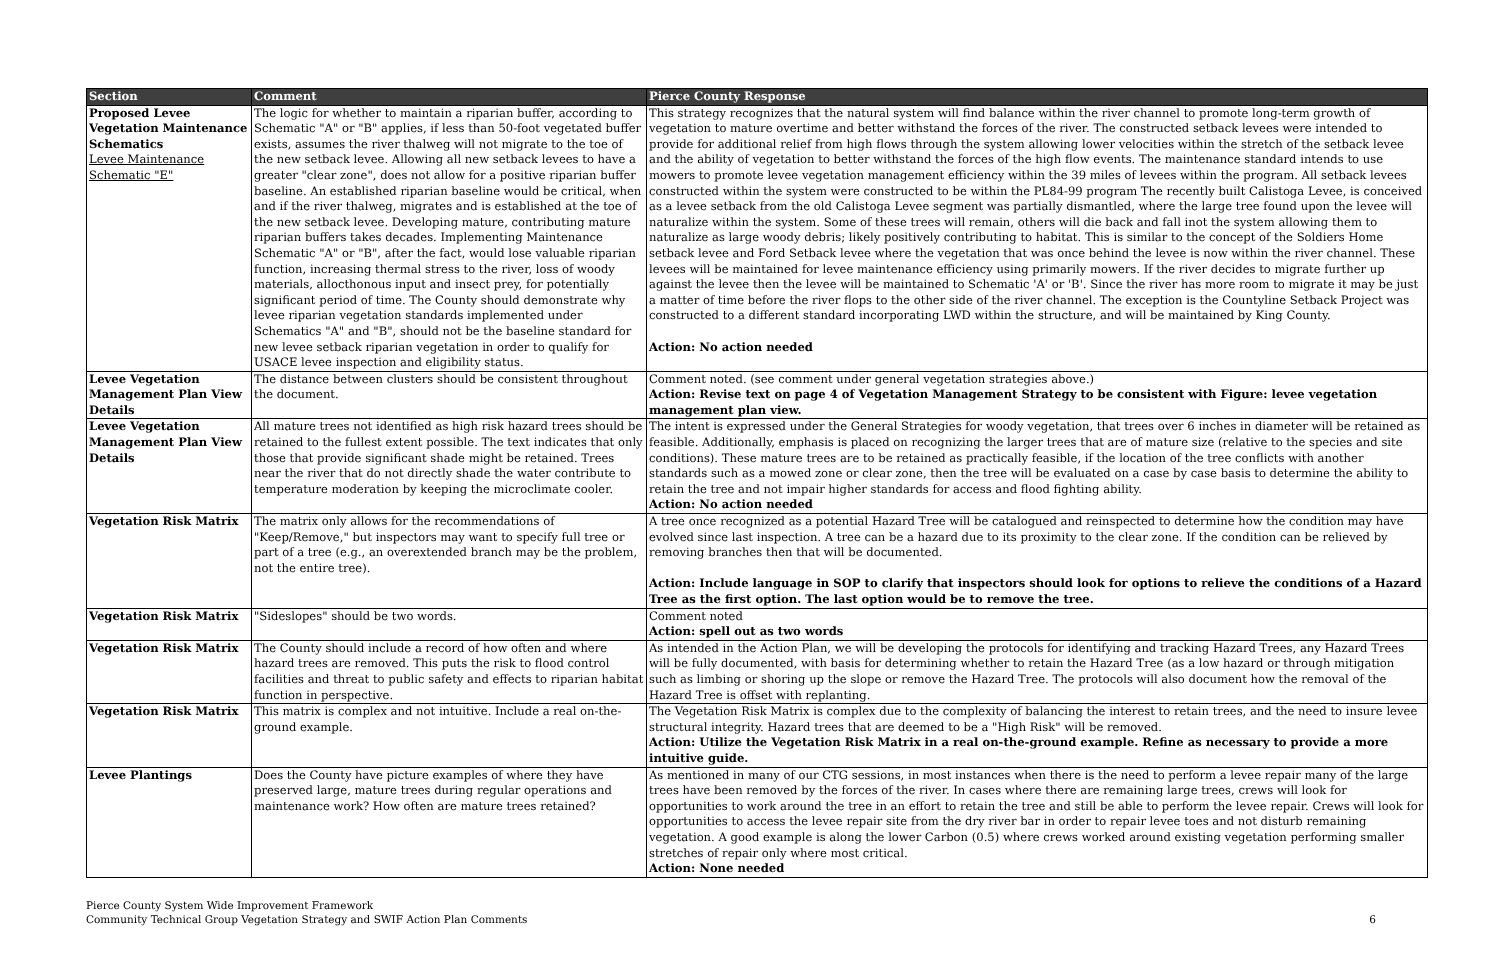| Section | Comment | Pierce County Response |
| --- | --- | --- |
| Proposed Levee Vegetation Maintenance Schematics Levee Maintenance Schematic "E" | The logic for whether to maintain a riparian buffer, according to Schematic "A" or "B" applies, if less than 50-foot vegetated buffer exists, assumes the river thalweg will not migrate to the toe of the new setback levee. Allowing all new setback levees to have a greater "clear zone", does not allow for a positive riparian buffer baseline. An established riparian baseline would be critical, when and if the river thalweg, migrates and is established at the toe of the new setback levee. Developing mature, contributing mature riparian buffers takes decades. Implementing Maintenance Schematic "A" or "B", after the fact, would lose valuable riparian function, increasing thermal stress to the river, loss of woody materials, allocthonous input and insect prey, for potentially significant period of time. The County should demonstrate why levee riparian vegetation standards implemented under Schematics "A" and "B", should not be the baseline standard for new levee setback riparian vegetation in order to qualify for USACE levee inspection and eligibility status. | This strategy recognizes that the natural system will find balance within the river channel to promote long-term growth of vegetation to mature overtime and better withstand the forces of the river. The constructed setback levees were intended to provide for additional relief from high flows through the system allowing lower velocities within the stretch of the setback levee and the ability of vegetation to better withstand the forces of the high flow events. The maintenance standard intends to use mowers to promote levee vegetation management efficiency within the 39 miles of levees within the program. All setback levees constructed within the system were constructed to be within the PL84-99 program The recently built Calistoga Levee, is conceived as a levee setback from the old Calistoga Levee segment was partially dismantled, where the large tree found upon the levee will naturalize within the system. Some of these trees will remain, others will die back and fall inot the system allowing them to naturalize as large woody debris; likely positively contributing to habitat. This is similar to the concept of the Soldiers Home setback levee and Ford Setback levee where the vegetation that was once behind the levee is now within the river channel. These levees will be maintained for levee maintenance efficiency using primarily mowers. If the river decides to migrate further up against the levee then the levee will be maintained to Schematic 'A' or 'B'. Since the river has more room to migrate it may be just a matter of time before the river flops to the other side of the river channel. The exception is the Countyline Setback Project was constructed to a different standard incorporating LWD within the structure, and will be maintained by King County. Action: No action needed |
| Levee Vegetation Management Plan View Details | The distance between clusters should be consistent throughout the document. | Comment noted. (see comment under general vegetation strategies above.) Action: Revise text on page 4 of Vegetation Management Strategy to be consistent with Figure: levee vegetation management plan view. |
| Levee Vegetation Management Plan View Details | All mature trees not identified as high risk hazard trees should be retained to the fullest extent possible. The text indicates that only those that provide significant shade might be retained. Trees near the river that do not directly shade the water contribute to temperature moderation by keeping the microclimate cooler. | The intent is expressed under the General Strategies for woody vegetation, that trees over 6 inches in diameter will be retained as feasible. Additionally, emphasis is placed on recognizing the larger trees that are of mature size (relative to the species and site conditions). These mature trees are to be retained as practically feasible, if the location of the tree conflicts with another standards such as a mowed zone or clear zone, then the tree will be evaluated on a case by case basis to determine the ability to retain the tree and not impair higher standards for access and flood fighting ability. Action: No action needed |
| Vegetation Risk Matrix | The matrix only allows for the recommendations of "Keep/Remove," but inspectors may want to specify full tree or part of a tree (e.g., an overextended branch may be the problem, not the entire tree). | A tree once recognized as a potential Hazard Tree will be catalogued and reinspected to determine how the condition may have evolved since last inspection. A tree can be a hazard due to its proximity to the clear zone. If the condition can be relieved by removing branches then that will be documented. Action: Include language in SOP to clarify that inspectors should look for options to relieve the conditions of a Hazard Tree as the first option. The last option would be to remove the tree. |
| Vegetation Risk Matrix | "Sideslopes" should be two words. | Comment noted Action: spell out as two words |
| Vegetation Risk Matrix | The County should include a record of how often and where hazard trees are removed. This puts the risk to flood control facilities and threat to public safety and effects to riparian habitat function in perspective. | As intended in the Action Plan, we will be developing the protocols for identifying and tracking Hazard Trees, any Hazard Trees will be fully documented, with basis for determining whether to retain the Hazard Tree (as a low hazard or through mitigation such as limbing or shoring up the slope or remove the Hazard Tree. The protocols will also document how the removal of the Hazard Tree is offset with replanting. |
| Vegetation Risk Matrix | This matrix is complex and not intuitive. Include a real on-the-ground example. | The Vegetation Risk Matrix is complex due to the complexity of balancing the interest to retain trees, and the need to insure levee structural integrity. Hazard trees that are deemed to be a "High Risk" will be removed. Action: Utilize the Vegetation Risk Matrix in a real on-the-ground example. Refine as necessary to provide a more intuitive guide. |
| Levee Plantings | Does the County have picture examples of where they have preserved large, mature trees during regular operations and maintenance work? How often are mature trees retained? | As mentioned in many of our CTG sessions, in most instances when there is the need to perform a levee repair many of the large trees have been removed by the forces of the river. In cases where there are remaining large trees, crews will look for opportunities to work around the tree in an effort to retain the tree and still be able to perform the levee repair. Crews will look for opportunities to access the levee repair site from the dry river bar in order to repair levee toes and not disturb remaining vegetation. A good example is along the lower Carbon (0.5) where crews worked around existing vegetation performing smaller stretches of repair only where most critical. Action: None needed |
Pierce County System Wide Improvement Framework
Community Technical Group Vegetation Strategy and SWIF Action Plan Comments
6